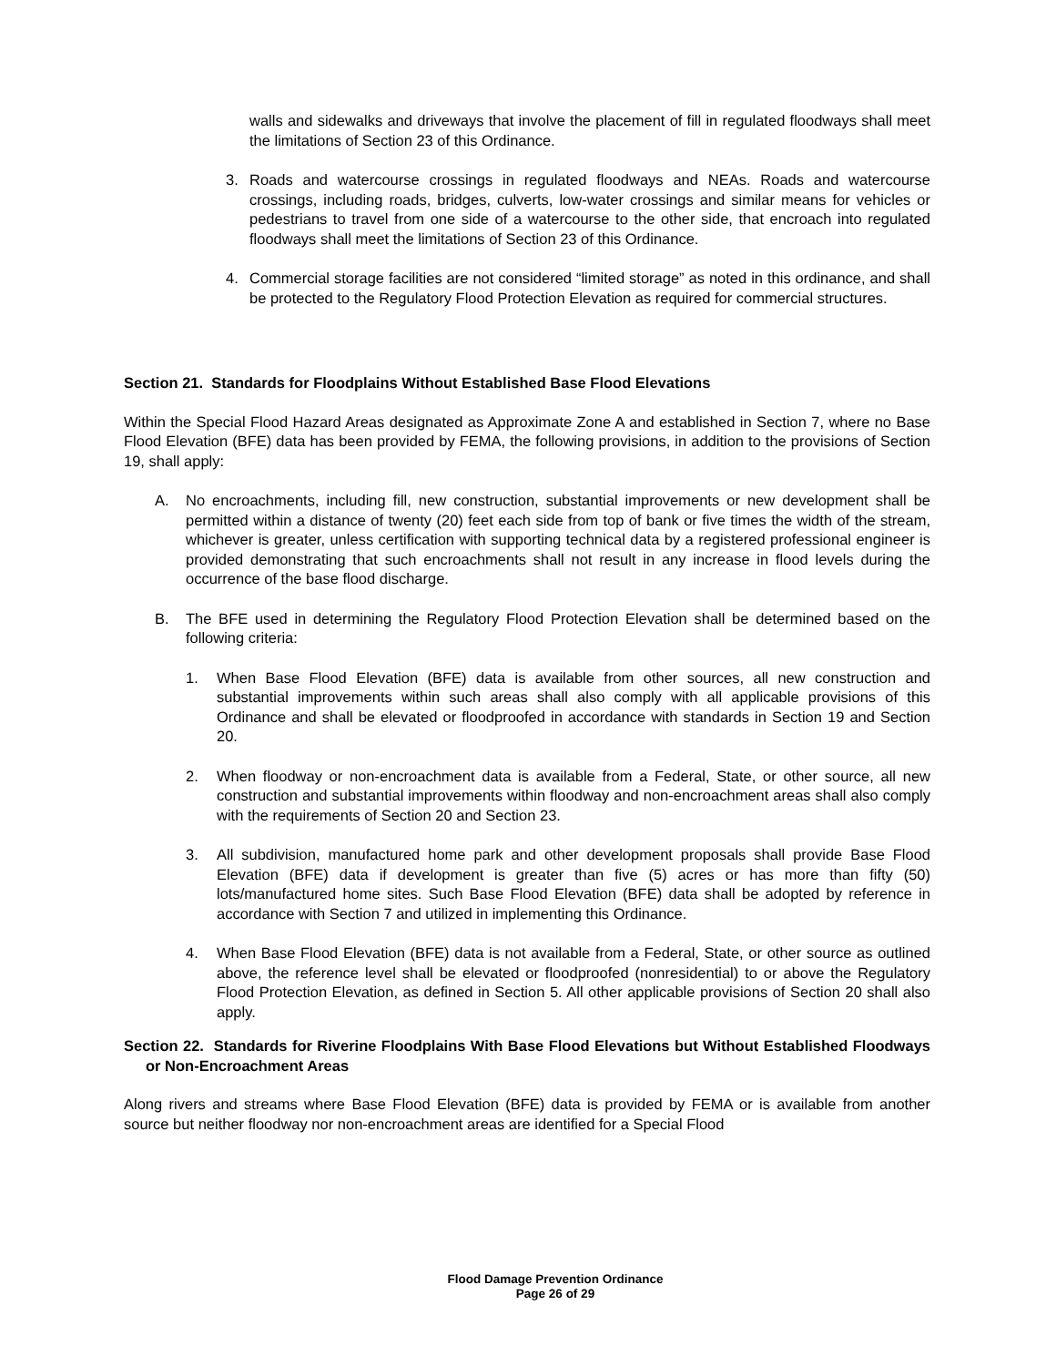walls and sidewalks and driveways that involve the placement of fill in regulated floodways shall meet the limitations of Section 23 of this Ordinance.
3. Roads and watercourse crossings in regulated floodways and NEAs. Roads and watercourse crossings, including roads, bridges, culverts, low-water crossings and similar means for vehicles or pedestrians to travel from one side of a watercourse to the other side, that encroach into regulated floodways shall meet the limitations of Section 23 of this Ordinance.
4. Commercial storage facilities are not considered “limited storage” as noted in this ordinance, and shall be protected to the Regulatory Flood Protection Elevation as required for commercial structures.
Section 21. Standards for Floodplains Without Established Base Flood Elevations
Within the Special Flood Hazard Areas designated as Approximate Zone A and established in Section 7, where no Base Flood Elevation (BFE) data has been provided by FEMA, the following provisions, in addition to the provisions of Section 19, shall apply:
A. No encroachments, including fill, new construction, substantial improvements or new development shall be permitted within a distance of twenty (20) feet each side from top of bank or five times the width of the stream, whichever is greater, unless certification with supporting technical data by a registered professional engineer is provided demonstrating that such encroachments shall not result in any increase in flood levels during the occurrence of the base flood discharge.
B. The BFE used in determining the Regulatory Flood Protection Elevation shall be determined based on the following criteria:
1. When Base Flood Elevation (BFE) data is available from other sources, all new construction and substantial improvements within such areas shall also comply with all applicable provisions of this Ordinance and shall be elevated or floodproofed in accordance with standards in Section 19 and Section 20.
2. When floodway or non-encroachment data is available from a Federal, State, or other source, all new construction and substantial improvements within floodway and non-encroachment areas shall also comply with the requirements of Section 20 and Section 23.
3. All subdivision, manufactured home park and other development proposals shall provide Base Flood Elevation (BFE) data if development is greater than five (5) acres or has more than fifty (50) lots/manufactured home sites. Such Base Flood Elevation (BFE) data shall be adopted by reference in accordance with Section 7 and utilized in implementing this Ordinance.
4. When Base Flood Elevation (BFE) data is not available from a Federal, State, or other source as outlined above, the reference level shall be elevated or floodproofed (nonresidential) to or above the Regulatory Flood Protection Elevation, as defined in Section 5. All other applicable provisions of Section 20 shall also apply.
Section 22. Standards for Riverine Floodplains With Base Flood Elevations but Without Established Floodways or Non-Encroachment Areas
Along rivers and streams where Base Flood Elevation (BFE) data is provided by FEMA or is available from another source but neither floodway nor non-encroachment areas are identified for a Special Flood
Flood Damage Prevention Ordinance
Page 26 of 29